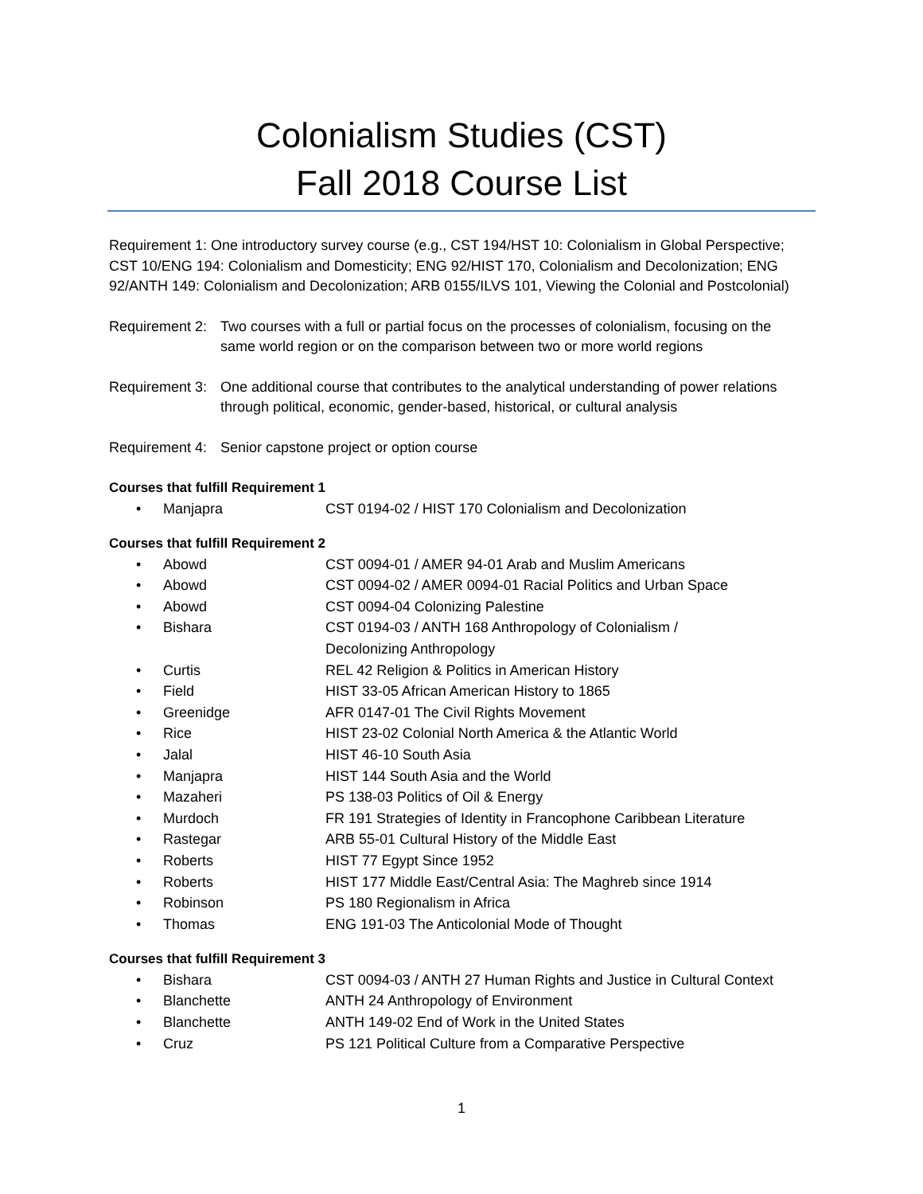Colonialism Studies (CST)
Fall 2018 Course List
Requirement 1: One introductory survey course (e.g., CST 194/HST 10: Colonialism in Global Perspective; CST 10/ENG 194: Colonialism and Domesticity; ENG 92/HIST 170, Colonialism and Decolonization; ENG 92/ANTH 149: Colonialism and Decolonization; ARB 0155/ILVS 101, Viewing the Colonial and Postcolonial)
Requirement 2: Two courses with a full or partial focus on the processes of colonialism, focusing on the same world region or on the comparison between two or more world regions
Requirement 3: One additional course that contributes to the analytical understanding of power relations through political, economic, gender-based, historical, or cultural analysis
Requirement 4: Senior capstone project or option course
Courses that fulfill Requirement 1
• Manjapra CST 0194-02 / HIST 170 Colonialism and Decolonization
Courses that fulfill Requirement 2
• Abowd CST 0094-01 / AMER 94-01 Arab and Muslim Americans
• Abowd CST 0094-02 / AMER 0094-01 Racial Politics and Urban Space
• Abowd CST 0094-04 Colonizing Palestine
• Bishara CST 0194-03 / ANTH 168 Anthropology of Colonialism /
Decolonizing Anthropology
• Curtis REL 42 Religion & Politics in American History
• Field HIST 33-05 African American History to 1865
• Greenidge AFR 0147-01 The Civil Rights Movement
• Rice HIST 23-02 Colonial North America & the Atlantic World
• Jalal HIST 46-10 South Asia
• Manjapra HIST 144 South Asia and the World
• Mazaheri PS 138-03 Politics of Oil & Energy
• Murdoch FR 191 Strategies of Identity in Francophone Caribbean Literature
• Rastegar ARB 55-01 Cultural History of the Middle East
• Roberts HIST 77 Egypt Since 1952
• Roberts HIST 177 Middle East/Central Asia: The Maghreb since 1914
• Robinson PS 180 Regionalism in Africa
• Thomas ENG 191-03 The Anticolonial Mode of Thought
Courses that fulfill Requirement 3
• Bishara CST 0094-03 / ANTH 27 Human Rights and Justice in Cultural Context
• Blanchette ANTH 24 Anthropology of Environment
• Blanchette ANTH 149-02 End of Work in the United States
• Cruz PS 121 Political Culture from a Comparative Perspective
1